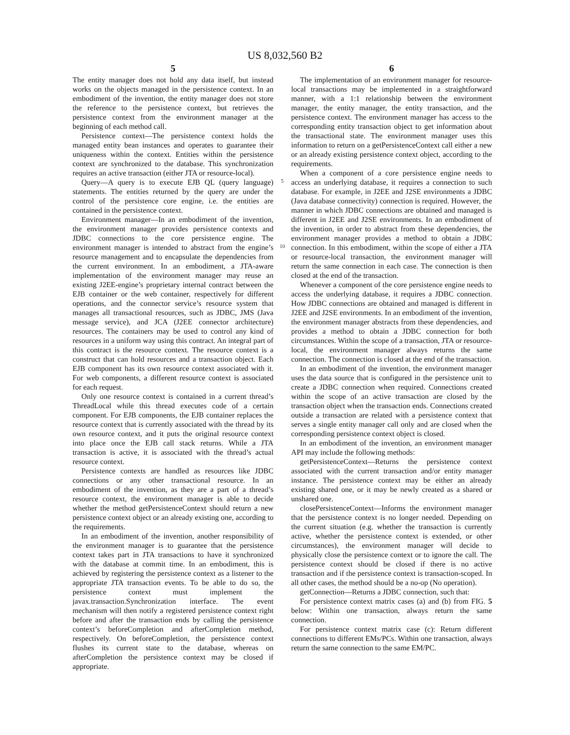US 8,032,560 B2
5
The entity manager does not hold any data itself, but instead works on the objects managed in the persistence context. In an embodiment of the invention, the entity manager does not store the reference to the persistence context, but retrieves the persistence context from the environment manager at the beginning of each method call.
Persistence context—The persistence context holds the managed entity bean instances and operates to guarantee their uniqueness within the context. Entities within the persistence context are synchronized to the database. This synchronization requires an active transaction (either JTA or resource-local).
Query—A query is to execute EJB QL (query language) statements. The entities returned by the query are under the control of the persistence core engine, i.e. the entities are contained in the persistence context.
Environment manager—In an embodiment of the invention, the environment manager provides persistence contexts and JDBC connections to the core persistence engine. The environment manager is intended to abstract from the engine’s resource management and to encapsulate the dependencies from the current environment. In an embodiment, a JTA-aware implementation of the environment manager may reuse an existing J2EE-engine’s proprietary internal contract between the EJB container or the web container, respectively for different operations, and the connector service’s resource system that manages all transactional resources, such as JDBC, JMS (Java message service), and JCA (J2EE connector architecture) resources. The containers may be used to control any kind of resources in a uniform way using this contract. An integral part of this contract is the resource context. The resource context is a construct that can hold resources and a transaction object. Each EJB component has its own resource context associated with it. For web components, a different resource context is associated for each request.
Only one resource context is contained in a current thread’s ThreadLocal while this thread executes code of a certain component. For EJB components, the EJB container replaces the resource context that is currently associated with the thread by its own resource context, and it puts the original resource context into place once the EJB call stack returns. While a JTA transaction is active, it is associated with the thread’s actual resource context.
Persistence contexts are handled as resources like JDBC connections or any other transactional resource. In an embodiment of the invention, as they are a part of a thread’s resource context, the environment manager is able to decide whether the method getPersistenceContext should return a new persistence context object or an already existing one, according to the requirements.
In an embodiment of the invention, another responsibility of the environment manager is to guarantee that the persistence context takes part in JTA transactions to have it synchronized with the database at commit time. In an embodiment, this is achieved by registering the persistence context as a listener to the appropriate JTA transaction events. To be able to do so, the persistence context must implement the javax.transaction.Synchronization interface. The event mechanism will then notify a registered persistence context right before and after the transaction ends by calling the persistence context’s beforeCompletion and afterCompletion method, respectively. On beforeCompletion, the persistence context flushes its current state to the database, whereas on afterCompletion the persistence context may be closed if appropriate.
5
10
6
The implementation of an environment manager for resource-local transactions may be implemented in a straightforward manner, with a 1:1 relationship between the environment manager, the entity manager, the entity transaction, and the persistence context. The environment manager has access to the corresponding entity transaction object to get information about the transactional state. The environment manager uses this information to return on a getPersistenceContext call either a new or an already existing persistence context object, according to the requirements.
When a component of a core persistence engine needs to access an underlying database, it requires a connection to such database. For example, in J2EE and J2SE environments a JDBC (Java database connectivity) connection is required. However, the manner in which JDBC connections are obtained and managed is different in J2EE and J2SE environments. In an embodiment of the invention, in order to abstract from these dependencies, the environment manager provides a method to obtain a JDBC connection. In this embodiment, within the scope of either a JTA or resource-local transaction, the environment manager will return the same connection in each case. The connection is then closed at the end of the transaction.
Whenever a component of the core persistence engine needs to access the underlying database, it requires a JDBC connection. How JDBC connections are obtained and managed is different in J2EE and J2SE environments. In an embodiment of the invention, the environment manager abstracts from these dependencies, and provides a method to obtain a JDBC connection for both circumstances. Within the scope of a transaction, JTA or resource-local, the environment manager always returns the same connection. The connection is closed at the end of the transaction.
In an embodiment of the invention, the environment manager uses the data source that is configured in the persistence unit to create a JDBC connection when required. Connections created within the scope of an active transaction are closed by the transaction object when the transaction ends. Connections created outside a transaction are related with a persistence context that serves a single entity manager call only and are closed when the corresponding persistence context object is closed.
In an embodiment of the invention, an environment manager API may include the following methods:
getPersistenceContext—Returns the persistence context associated with the current transaction and/or entity manager instance. The persistence context may be either an already existing shared one, or it may be newly created as a shared or unshared one.
closePersistenceContext—Informs the environment manager that the persistence context is no longer needed. Depending on the current situation (e.g. whether the transaction is currently active, whether the persistence context is extended, or other circumstances), the environment manager will decide to physically close the persistence context or to ignore the call. The persistence context should be closed if there is no active transaction and if the persistence context is transaction-scoped. In all other cases, the method should be a no-op (No operation).
getConnection—Returns a JDBC connection, such that:
For persistence context matrix cases (a) and (b) from FIG. 5 below: Within one transaction, always return the same connection.
For persistence context matrix case (c): Return different connections to different EMs/PCs. Within one transaction, always return the same connection to the same EM/PC.